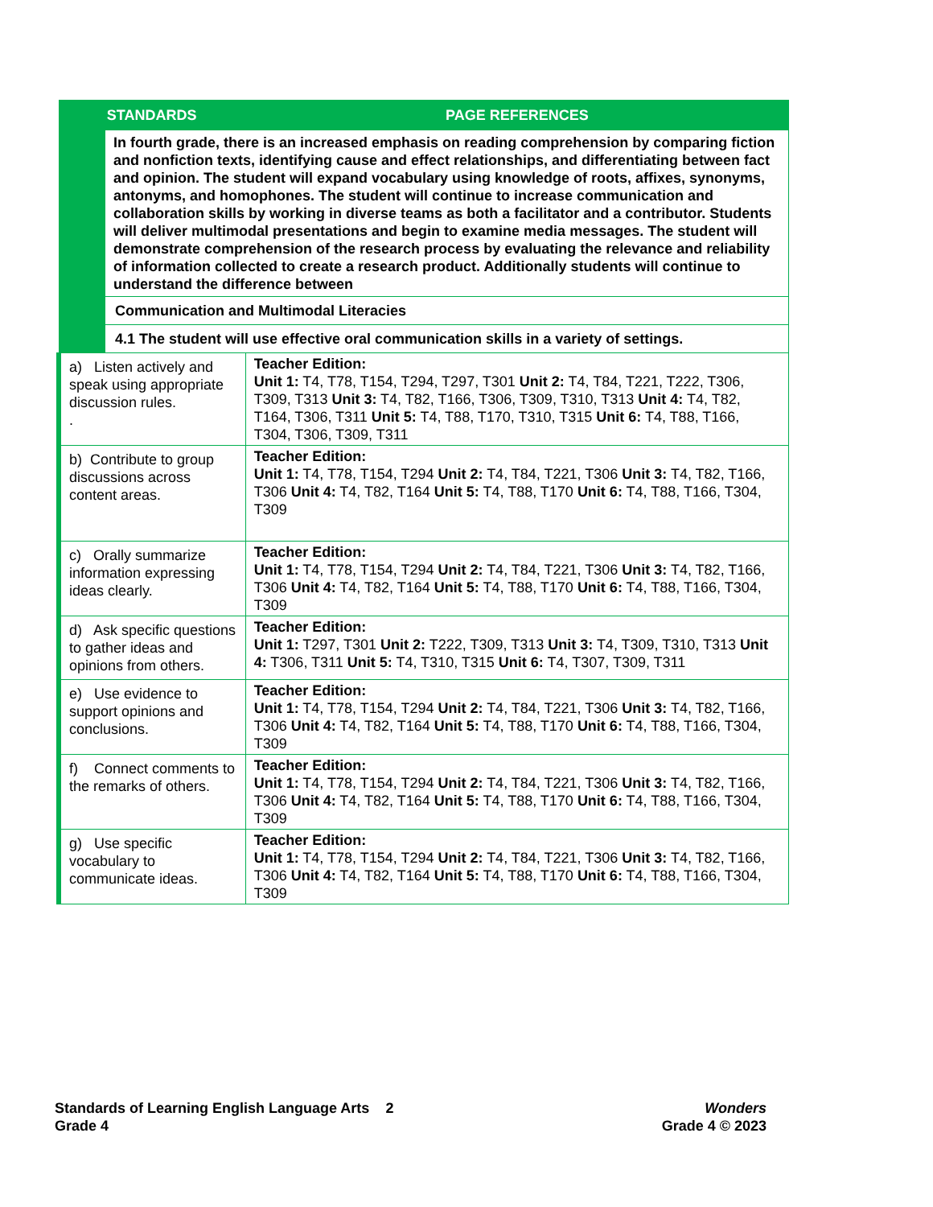| STANDARDS | | PAGE REFERENCES |
| --- | --- | --- |
| | In fourth grade, there is an increased emphasis on reading comprehension by comparing fiction and nonfiction texts, identifying cause and effect relationships, and differentiating between fact and opinion. The student will expand vocabulary using knowledge of roots, affixes, synonyms, antonyms, and homophones. The student will continue to increase communication and collaboration skills by working in diverse teams as both a facilitator and a contributor. Students will deliver multimodal presentations and begin to examine media messages. The student will demonstrate comprehension of the research process by evaluating the relevance and reliability of information collected to create a research product. Additionally students will continue to understand the difference between | |
| | Communication and Multimodal Literacies | |
| | 4.1 The student will use effective oral communication skills in a variety of settings. | |
| a) Listen actively and speak using appropriate discussion rules. . | | Teacher Edition: Unit 1: T4, T78, T154, T294, T297, T301 Unit 2: T4, T84, T221, T222, T306, T309, T313 Unit 3: T4, T82, T166, T306, T309, T310, T313 Unit 4: T4, T82, T164, T306, T311 Unit 5: T4, T88, T170, T310, T315 Unit 6: T4, T88, T166, T304, T306, T309, T311 |
| b) Contribute to group discussions across content areas. | | Teacher Edition: Unit 1: T4, T78, T154, T294 Unit 2: T4, T84, T221, T306 Unit 3: T4, T82, T166, T306 Unit 4: T4, T82, T164 Unit 5: T4, T88, T170 Unit 6: T4, T88, T166, T304, T309 |
| c) Orally summarize information expressing ideas clearly. | | Teacher Edition: Unit 1: T4, T78, T154, T294 Unit 2: T4, T84, T221, T306 Unit 3: T4, T82, T166, T306 Unit 4: T4, T82, T164 Unit 5: T4, T88, T170 Unit 6: T4, T88, T166, T304, T309 |
| d) Ask specific questions to gather ideas and opinions from others. | | Teacher Edition: Unit 1: T297, T301 Unit 2: T222, T309, T313 Unit 3: T4, T309, T310, T313 Unit 4: T306, T311 Unit 5: T4, T310, T315 Unit 6: T4, T307, T309, T311 |
| e) Use evidence to support opinions and conclusions. | | Teacher Edition: Unit 1: T4, T78, T154, T294 Unit 2: T4, T84, T221, T306 Unit 3: T4, T82, T166, T306 Unit 4: T4, T82, T164 Unit 5: T4, T88, T170 Unit 6: T4, T88, T166, T304, T309 |
| f) Connect comments to the remarks of others. | | Teacher Edition: Unit 1: T4, T78, T154, T294 Unit 2: T4, T84, T221, T306 Unit 3: T4, T82, T166, T306 Unit 4: T4, T82, T164 Unit 5: T4, T88, T170 Unit 6: T4, T88, T166, T304, T309 |
| g) Use specific vocabulary to communicate ideas. | | Teacher Edition: Unit 1: T4, T78, T154, T294 Unit 2: T4, T84, T221, T306 Unit 3: T4, T82, T166, T306 Unit 4: T4, T82, T164 Unit 5: T4, T88, T170 Unit 6: T4, T88, T166, T304, T309 |
Standards of Learning English Language Arts 2
Grade 4
Wonders
Grade 4 © 2023